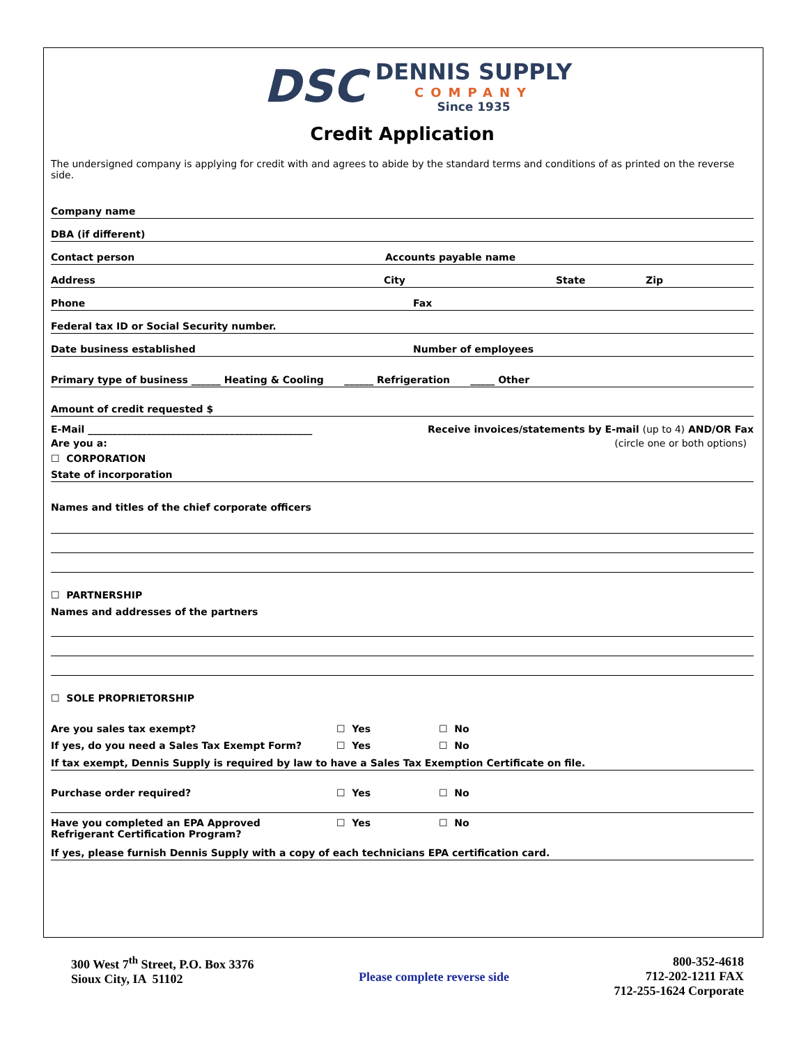DSC
DENNIS SUPPLY
COMPANY
Since 1935
Credit Application
The undersigned company is applying for credit with and agrees to abide by the standard terms and conditions of as printed on the reverse side.
Company name
DBA (if different)
Contact person Accounts payable name
Address City State Zip
Phone Fax
Federal tax ID or Social Security number.
Date business established Number of employees
Primary type of business ______ Heating & Cooling ______ Refrigeration _____ Other
Amount of credit requested $
E-Mail ______________________________________________ Receive invoices/statements by E-mail (up to 4) AND/OR Fax
Are you a: (circle one or both options)
☐ CORPORATION
State of incorporation
Names and titles of the chief corporate officers
☐ PARTNERSHIP
Names and addresses of the partners
☐ SOLE PROPRIETORSHIP
Are you sales tax exempt? ☐ Yes ☐ No
If yes, do you need a Sales Tax Exempt Form? ☐ Yes ☐ No
If tax exempt, Dennis Supply is required by law to have a Sales Tax Exemption Certificate on file.
Purchase order required? ☐ Yes ☐ No
Have you completed an EPA Approved
Refrigerant Certification Program? ☐ Yes ☐ No
If yes, please furnish Dennis Supply with a copy of each technicians EPA certification card.
300 West 7<sup>th</sup> Street, P.O. Box 3376
Sioux City, IA 51102
Please complete reverse side
800-352-4618
712-202-1211 FAX
712-255-1624 Corporate